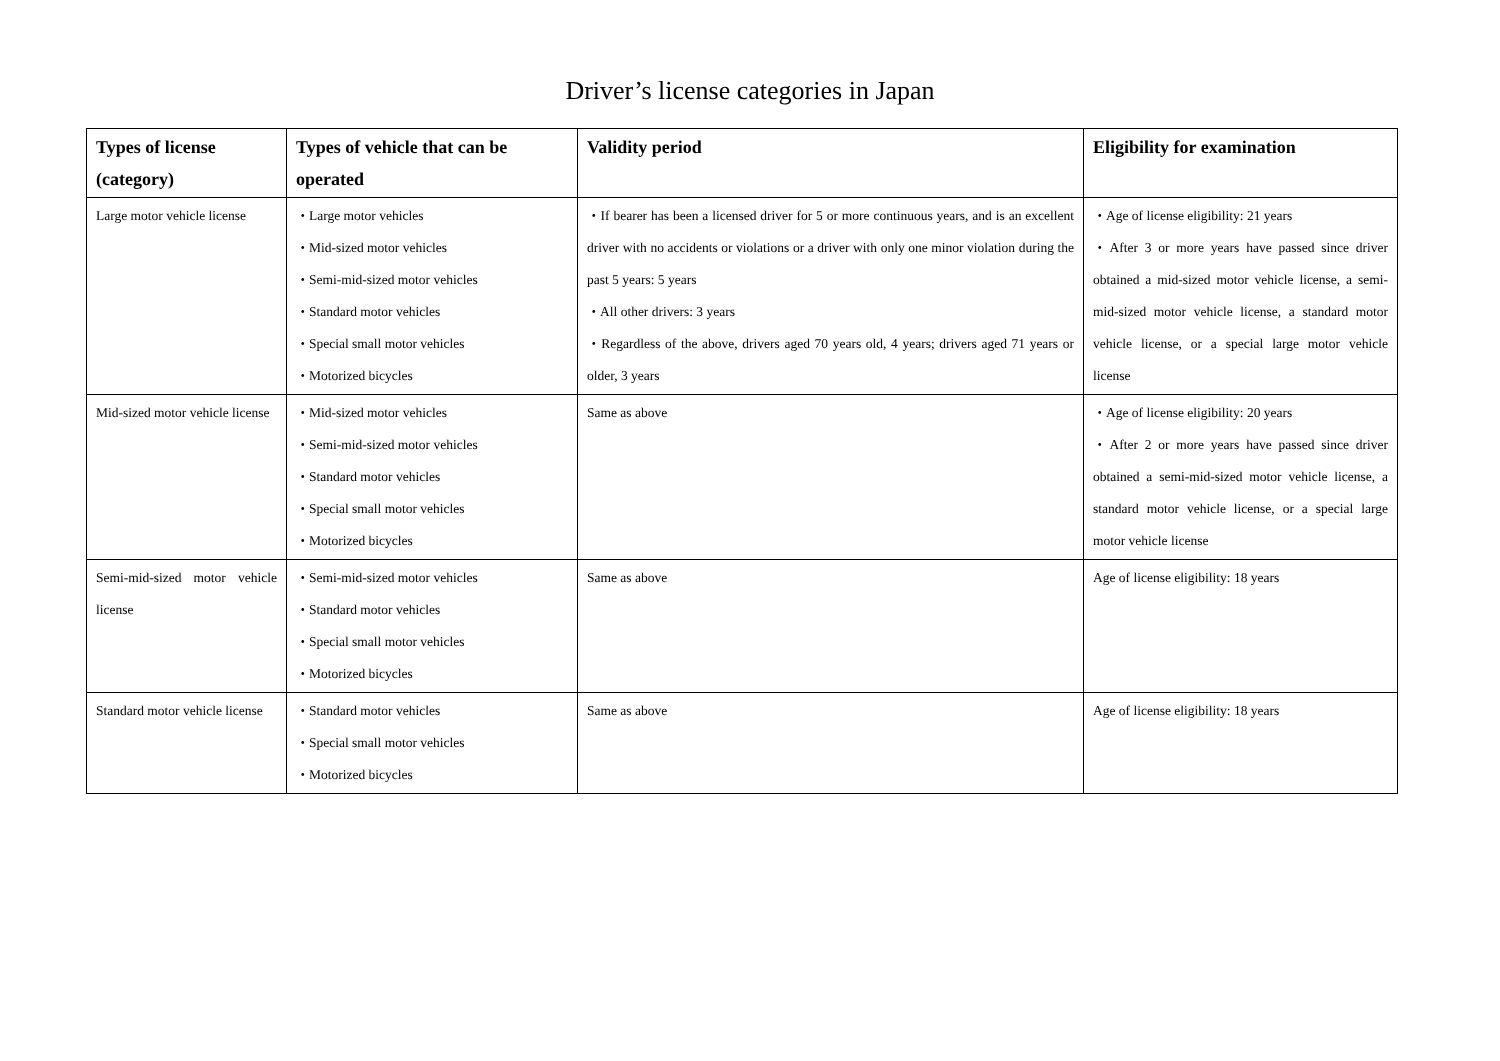Driver’s license categories in Japan
| Types of license (category) | Types of vehicle that can be operated | Validity period | Eligibility for examination |
| --- | --- | --- | --- |
| Large motor vehicle license | ・Large motor vehicles ・Mid-sized motor vehicles ・Semi-mid-sized motor vehicles ・Standard motor vehicles ・Special small motor vehicles ・Motorized bicycles | ・If bearer has been a licensed driver for 5 or more continuous years, and is an excellent driver with no accidents or violations or a driver with only one minor violation during the past 5 years: 5 years ・All other drivers: 3 years ・Regardless of the above, drivers aged 70 years old, 4 years; drivers aged 71 years or older, 3 years | ・Age of license eligibility: 21 years ・After 3 or more years have passed since driver obtained a mid-sized motor vehicle license, a semi-mid-sized motor vehicle license, a standard motor vehicle license, or a special large motor vehicle license |
| Mid-sized motor vehicle license | ・Mid-sized motor vehicles ・Semi-mid-sized motor vehicles ・Standard motor vehicles ・Special small motor vehicles ・Motorized bicycles | Same as above | ・Age of license eligibility: 20 years ・After 2 or more years have passed since driver obtained a semi-mid-sized motor vehicle license, a standard motor vehicle license, or a special large motor vehicle license |
| Semi-mid-sized motor vehicle license | ・Semi-mid-sized motor vehicles ・Standard motor vehicles ・Special small motor vehicles ・Motorized bicycles | Same as above | Age of license eligibility: 18 years |
| Standard motor vehicle license | ・Standard motor vehicles ・Special small motor vehicles ・Motorized bicycles | Same as above | Age of license eligibility: 18 years |